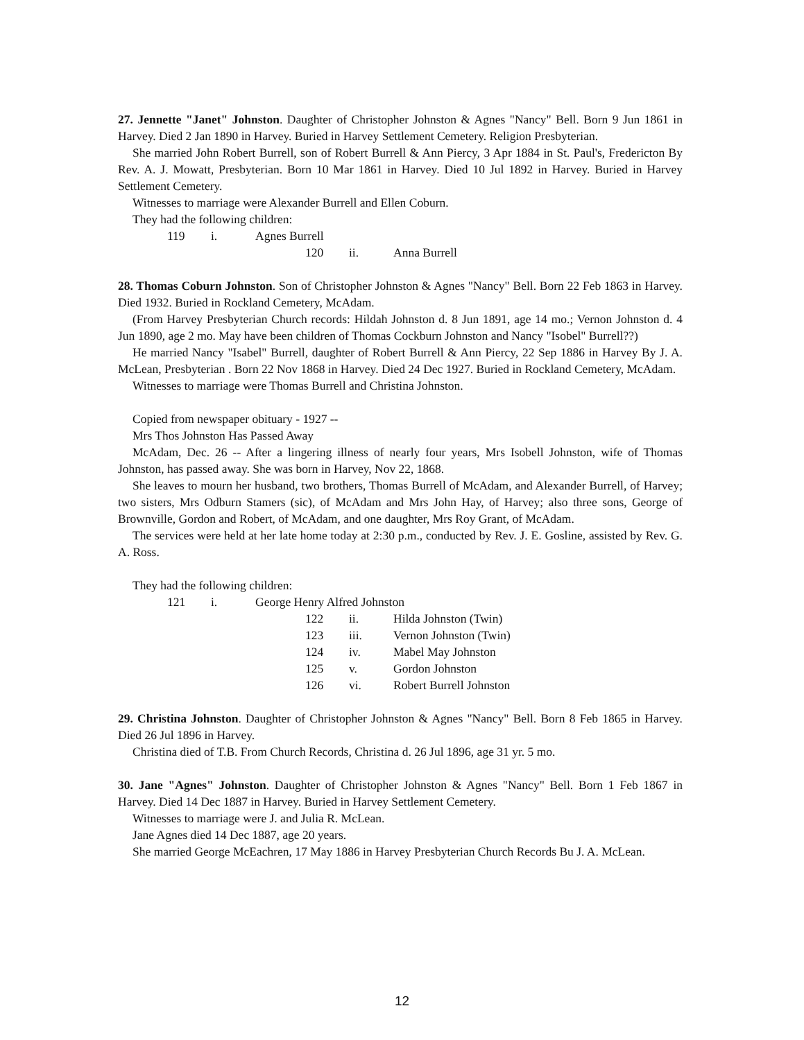27. Jennette "Janet" Johnston. Daughter of Christopher Johnston & Agnes "Nancy" Bell. Born 9 Jun 1861 in Harvey. Died 2 Jan 1890 in Harvey. Buried in Harvey Settlement Cemetery. Religion Presbyterian.
She married John Robert Burrell, son of Robert Burrell & Ann Piercy, 3 Apr 1884 in St. Paul's, Fredericton By Rev. A. J. Mowatt, Presbyterian. Born 10 Mar 1861 in Harvey. Died 10 Jul 1892 in Harvey. Buried in Harvey Settlement Cemetery.
Witnesses to marriage were Alexander Burrell and Ellen Coburn.
They had the following children:
119 i. Agnes Burrell
120 ii. Anna Burrell
28. Thomas Coburn Johnston. Son of Christopher Johnston & Agnes "Nancy" Bell. Born 22 Feb 1863 in Harvey. Died 1932. Buried in Rockland Cemetery, McAdam.
(From Harvey Presbyterian Church records: Hildah Johnston d. 8 Jun 1891, age 14 mo.; Vernon Johnston d. 4 Jun 1890, age 2 mo. May have been children of Thomas Cockburn Johnston and Nancy "Isobel" Burrell??)
He married Nancy "Isabel" Burrell, daughter of Robert Burrell & Ann Piercy, 22 Sep 1886 in Harvey By J. A. McLean, Presbyterian . Born 22 Nov 1868 in Harvey. Died 24 Dec 1927. Buried in Rockland Cemetery, McAdam.
Witnesses to marriage were Thomas Burrell and Christina Johnston.
Copied from newspaper obituary - 1927 --
Mrs Thos Johnston Has Passed Away
McAdam, Dec. 26 -- After a lingering illness of nearly four years, Mrs Isobell Johnston, wife of Thomas Johnston, has passed away. She was born in Harvey, Nov 22, 1868.
She leaves to mourn her husband, two brothers, Thomas Burrell of McAdam, and Alexander Burrell, of Harvey; two sisters, Mrs Odburn Stamers (sic), of McAdam and Mrs John Hay, of Harvey; also three sons, George of Brownville, Gordon and Robert, of McAdam, and one daughter, Mrs Roy Grant, of McAdam.
The services were held at her late home today at 2:30 p.m., conducted by Rev. J. E. Gosline, assisted by Rev. G. A. Ross.
They had the following children:
121 i. George Henry Alfred Johnston
122 ii. Hilda Johnston (Twin)
123 iii. Vernon Johnston (Twin)
124 iv. Mabel May Johnston
125 v. Gordon Johnston
126 vi. Robert Burrell Johnston
29. Christina Johnston. Daughter of Christopher Johnston & Agnes "Nancy" Bell. Born 8 Feb 1865 in Harvey. Died 26 Jul 1896 in Harvey.
Christina died of T.B. From Church Records, Christina d. 26 Jul 1896, age 31 yr. 5 mo.
30. Jane "Agnes" Johnston. Daughter of Christopher Johnston & Agnes "Nancy" Bell. Born 1 Feb 1867 in Harvey. Died 14 Dec 1887 in Harvey. Buried in Harvey Settlement Cemetery.
Witnesses to marriage were J. and Julia R. McLean.
Jane Agnes died 14 Dec 1887, age 20 years.
She married George McEachren, 17 May 1886 in Harvey Presbyterian Church Records Bu J. A. McLean.
12